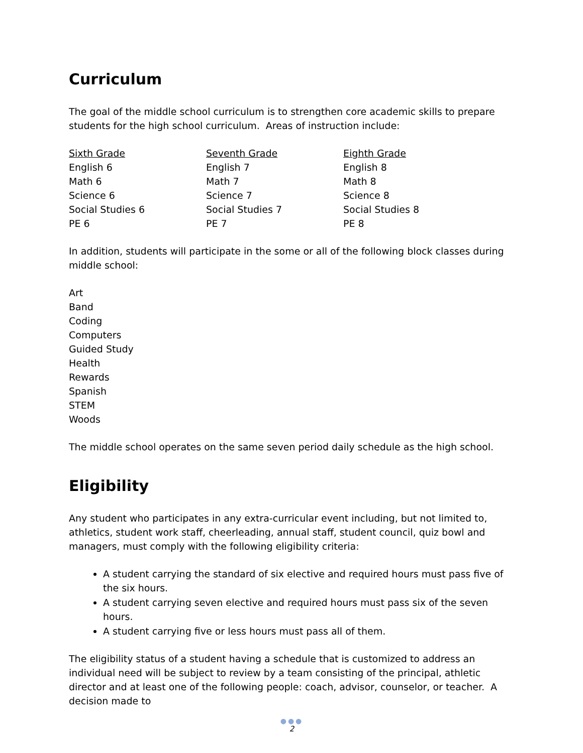Curriculum
The goal of the middle school curriculum is to strengthen core academic skills to prepare students for the high school curriculum. Areas of instruction include:
| Sixth Grade | Seventh Grade | Eighth Grade |
| --- | --- | --- |
| English 6 | English 7 | English 8 |
| Math 6 | Math 7 | Math 8 |
| Science 6 | Science 7 | Science 8 |
| Social Studies 6 | Social Studies 7 | Social Studies 8 |
| PE 6 | PE 7 | PE 8 |
In addition, students will participate in the some or all of the following block classes during middle school:
Art
Band
Coding
Computers
Guided Study
Health
Rewards
Spanish
STEM
Woods
The middle school operates on the same seven period daily schedule as the high school.
Eligibility
Any student who participates in any extra-curricular event including, but not limited to, athletics, student work staff, cheerleading, annual staff, student council, quiz bowl and managers, must comply with the following eligibility criteria:
A student carrying the standard of six elective and required hours must pass five of the six hours.
A student carrying seven elective and required hours must pass six of the seven hours.
A student carrying five or less hours must pass all of them.
The eligibility status of a student having a schedule that is customized to address an individual need will be subject to review by a team consisting of the principal, athletic director and at least one of the following people: coach, advisor, counselor, or teacher. A decision made to
●●●
2